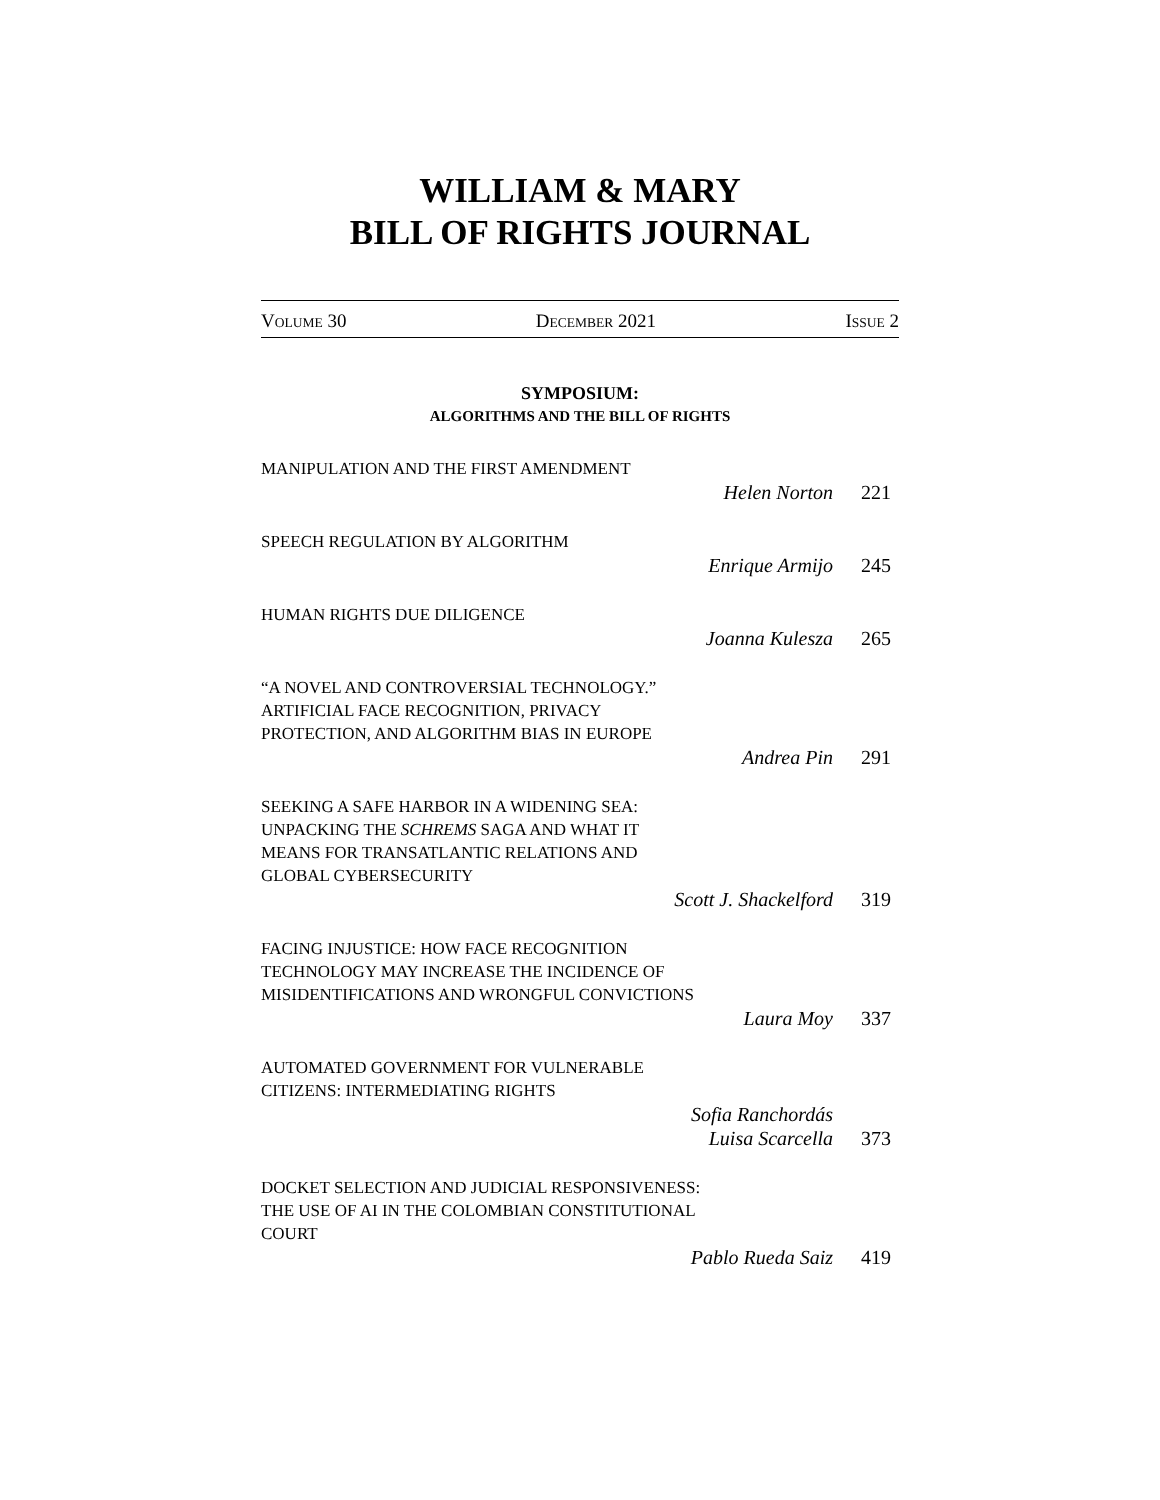WILLIAM & MARY
BILL OF RIGHTS JOURNAL
VOLUME 30 DECEMBER 2021 ISSUE 2
SYMPOSIUM:
ALGORITHMS AND THE BILL OF RIGHTS
MANIPULATION AND THE FIRST AMENDMENT
Helen Norton 221
SPEECH REGULATION BY ALGORITHM
Enrique Armijo 245
HUMAN RIGHTS DUE DILIGENCE
Joanna Kulesza 265
“A NOVEL AND CONTROVERSIAL TECHNOLOGY.”
ARTIFICIAL FACE RECOGNITION, PRIVACY
PROTECTION, AND ALGORITHM BIAS IN EUROPE
Andrea Pin 291
SEEKING A SAFE HARBOR IN A WIDENING SEA:
UNPACKING THE SCHREMS SAGA AND WHAT IT
MEANS FOR TRANSATLANTIC RELATIONS AND
GLOBAL CYBERSECURITY
Scott J. Shackelford 319
FACING INJUSTICE: HOW FACE RECOGNITION
TECHNOLOGY MAY INCREASE THE INCIDENCE OF
MISIDENTIFICATIONS AND WRONGFUL CONVICTIONS
Laura Moy 337
AUTOMATED GOVERNMENT FOR VULNERABLE
CITIZENS: INTERMEDIATING RIGHTS
Sofia Ranchordás
Luisa Scarcella 373
DOCKET SELECTION AND JUDICIAL RESPONSIVENESS:
THE USE OF AI IN THE COLOMBIAN CONSTITUTIONAL
COURT
Pablo Rueda Saiz 419